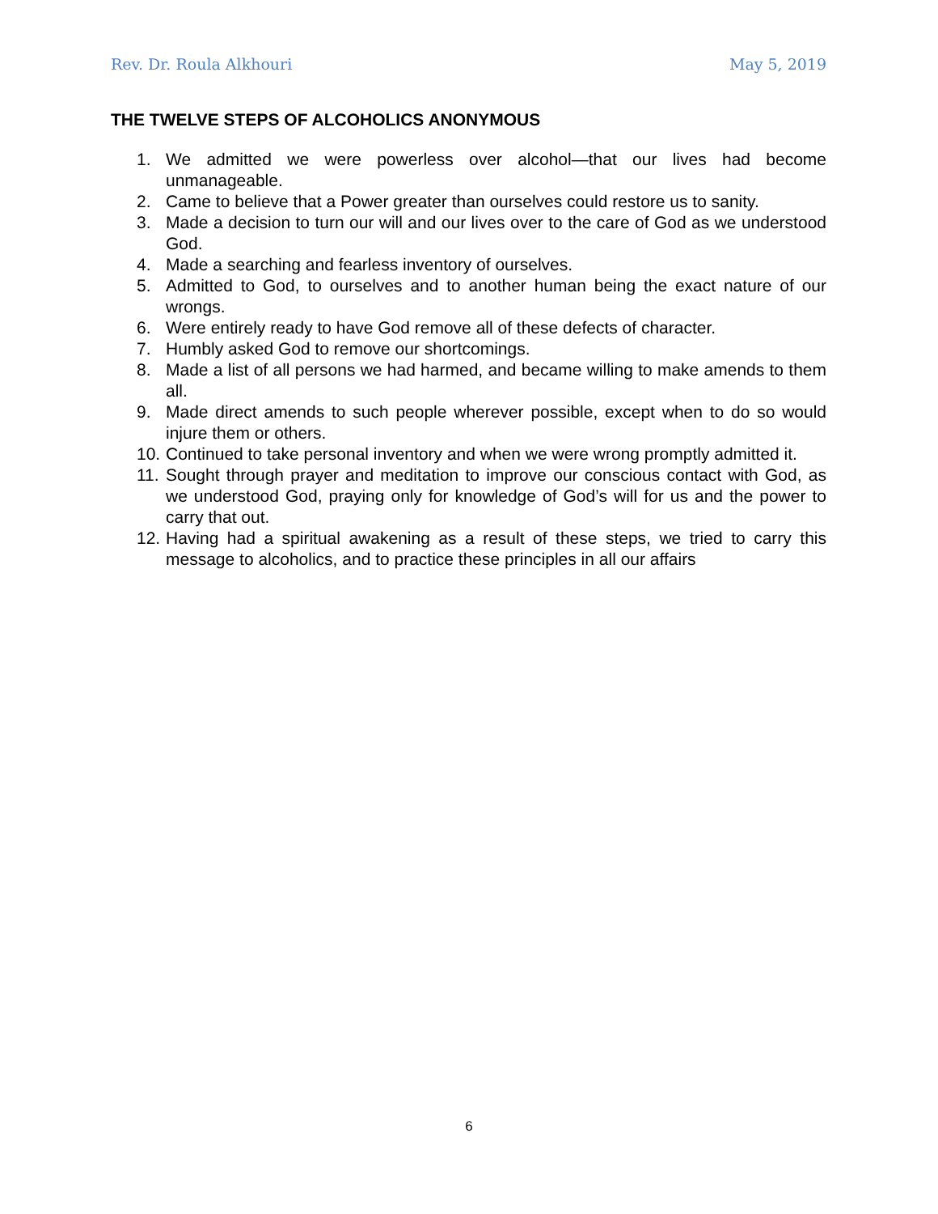Rev. Dr. Roula Alkhouri May 5, 2019
THE TWELVE STEPS OF ALCOHOLICS ANONYMOUS
1. We admitted we were powerless over alcohol—that our lives had become unmanageable.
2. Came to believe that a Power greater than ourselves could restore us to sanity.
3. Made a decision to turn our will and our lives over to the care of God as we understood God.
4. Made a searching and fearless inventory of ourselves.
5. Admitted to God, to ourselves and to another human being the exact nature of our wrongs.
6. Were entirely ready to have God remove all of these defects of character.
7. Humbly asked God to remove our shortcomings.
8. Made a list of all persons we had harmed, and became willing to make amends to them all.
9. Made direct amends to such people wherever possible, except when to do so would injure them or others.
10. Continued to take personal inventory and when we were wrong promptly admitted it.
11. Sought through prayer and meditation to improve our conscious contact with God, as we understood God, praying only for knowledge of God’s will for us and the power to carry that out.
12. Having had a spiritual awakening as a result of these steps, we tried to carry this message to alcoholics, and to practice these principles in all our affairs
6